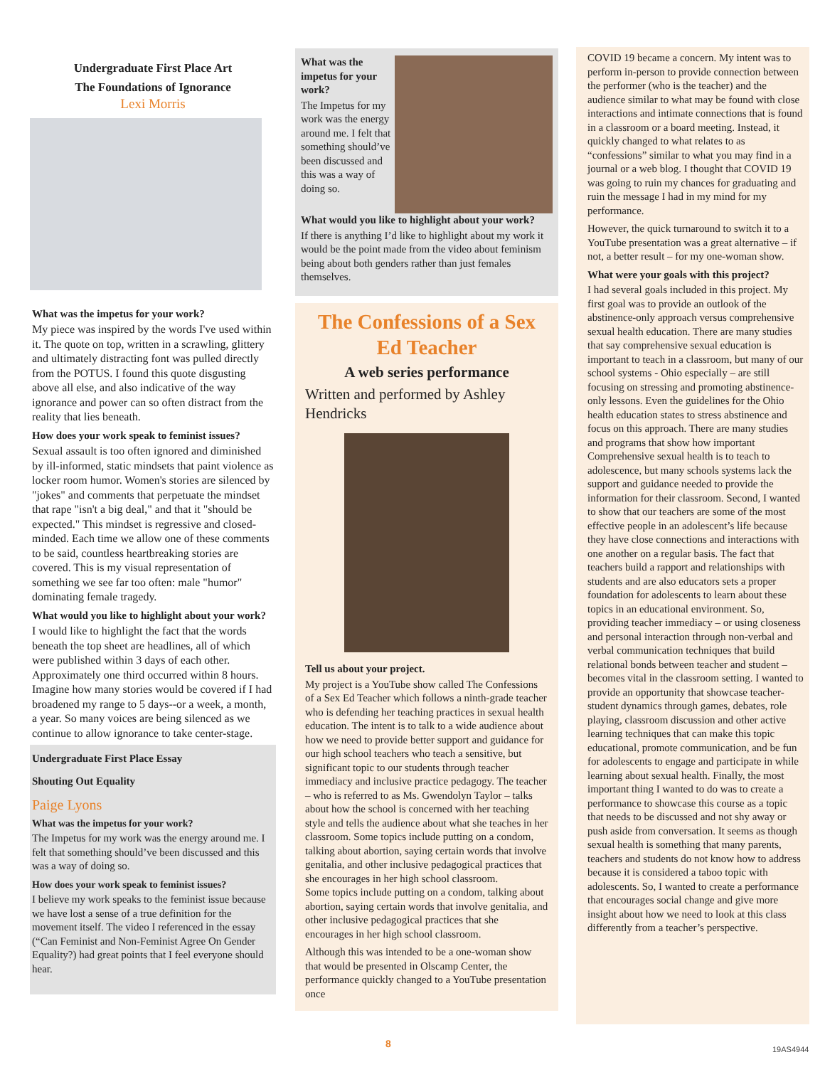Undergraduate First Place Art
The Foundations of Ignorance
Lexi Morris
What was the impetus for your work?
My piece was inspired by the words I've used within it. The quote on top, written in a scrawling, glittery and ultimately distracting font was pulled directly from the POTUS. I found this quote disgusting above all else, and also indicative of the way ignorance and power can so often distract from the reality that lies beneath.
How does your work speak to feminist issues?
Sexual assault is too often ignored and diminished by ill-informed, static mindsets that paint violence as locker room humor. Women's stories are silenced by "jokes" and comments that perpetuate the mindset that rape "isn't a big deal," and that it "should be expected." This mindset is regressive and closed-minded. Each time we allow one of these comments to be said, countless heartbreaking stories are covered. This is my visual representation of something we see far too often: male "humor" dominating female tragedy.
What would you like to highlight about your work?
I would like to highlight the fact that the words beneath the top sheet are headlines, all of which were published within 3 days of each other. Approximately one third occurred within 8 hours. Imagine how many stories would be covered if I had broadened my range to 5 days--or a week, a month, a year. So many voices are being silenced as we continue to allow ignorance to take center-stage.
Undergraduate First Place Essay
Shouting Out Equality
Paige Lyons
What was the impetus for your work?
The Impetus for my work was the energy around me. I felt that something should’ve been discussed and this was a way of doing so.
How does your work speak to feminist issues?
I believe my work speaks to the feminist issue because we have lost a sense of a true definition for the movement itself. The video I referenced in the essay (“Can Feminist and Non-Feminist Agree On Gender Equality?) had great points that I feel everyone should hear.
What was the impetus for your work?
The Impetus for my work was the energy around me. I felt that something should’ve been discussed and this was a way of doing so.
What would you like to highlight about your work?
If there is anything I’d like to highlight about my work it would be the point made from the video about feminism being about both genders rather than just females themselves.
The Confessions of a Sex Ed Teacher
A web series performance
Written and performed by Ashley Hendricks
Tell us about your project.
My project is a YouTube show called The Confessions of a Sex Ed Teacher which follows a ninth-grade teacher who is defending her teaching practices in sexual health education. The intent is to talk to a wide audience about how we need to provide better support and guidance for our high school teachers who teach a sensitive, but significant topic to our students through teacher immediacy and inclusive practice pedagogy. The teacher – who is referred to as Ms. Gwendolyn Taylor – talks about how the school is concerned with her teaching style and tells the audience about what she teaches in her classroom. Some topics include putting on a condom, talking about abortion, saying certain words that involve genitalia, and other inclusive pedagogical practices that she encourages in her high school classroom.
Some topics include putting on a condom, talking about abortion, saying certain words that involve genitalia, and other inclusive pedagogical practices that she encourages in her high school classroom.
Although this was intended to be a one-woman show that would be presented in Olscamp Center, the performance quickly changed to a YouTube presentation once
COVID 19 became a concern. My intent was to perform in-person to provide connection between the performer (who is the teacher) and the audience similar to what may be found with close interactions and intimate connections that is found in a classroom or a board meeting. Instead, it quickly changed to what relates to as “confessions” similar to what you may find in a journal or a web blog. I thought that COVID 19 was going to ruin my chances for graduating and ruin the message I had in my mind for my performance.
However, the quick turnaround to switch it to a YouTube presentation was a great alternative – if not, a better result – for my one-woman show.
What were your goals with this project?
I had several goals included in this project. My first goal was to provide an outlook of the abstinence-only approach versus comprehensive sexual health education. There are many studies that say comprehensive sexual education is important to teach in a classroom, but many of our school systems - Ohio especially – are still focusing on stressing and promoting abstinence-only lessons. Even the guidelines for the Ohio health education states to stress abstinence and focus on this approach. There are many studies and programs that show how important Comprehensive sexual health is to teach to adolescence, but many schools systems lack the support and guidance needed to provide the information for their classroom. Second, I wanted to show that our teachers are some of the most effective people in an adolescent’s life because they have close connections and interactions with one another on a regular basis. The fact that teachers build a rapport and relationships with students and are also educators sets a proper foundation for adolescents to learn about these topics in an educational environment. So, providing teacher immediacy – or using closeness and personal interaction through non-verbal and verbal communication techniques that build relational bonds between teacher and student – becomes vital in the classroom setting. I wanted to provide an opportunity that showcase teacher-student dynamics through games, debates, role playing, classroom discussion and other active learning techniques that can make this topic educational, promote communication, and be fun for adolescents to engage and participate in while learning about sexual health. Finally, the most important thing I wanted to do was to create a performance to showcase this course as a topic that needs to be discussed and not shy away or push aside from conversation. It seems as though sexual health is something that many parents, teachers and students do not know how to address because it is considered a taboo topic with adolescents. So, I wanted to create a performance that encourages social change and give more insight about how we need to look at this class differently from a teacher’s perspective.
8 19AS4944